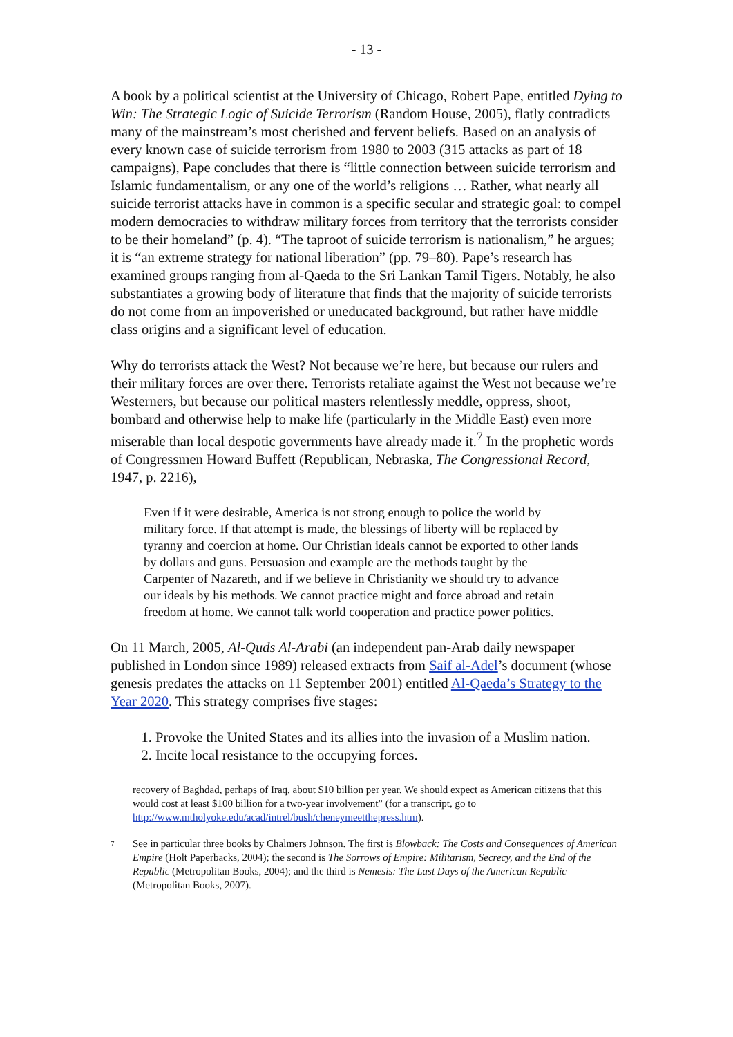- 13 -
A book by a political scientist at the University of Chicago, Robert Pape, entitled Dying to Win: The Strategic Logic of Suicide Terrorism (Random House, 2005), flatly contradicts many of the mainstream’s most cherished and fervent beliefs. Based on an analysis of every known case of suicide terrorism from 1980 to 2003 (315 attacks as part of 18 campaigns), Pape concludes that there is “little connection between suicide terrorism and Islamic fundamentalism, or any one of the world’s religions … Rather, what nearly all suicide terrorist attacks have in common is a specific secular and strategic goal: to compel modern democracies to withdraw military forces from territory that the terrorists consider to be their homeland” (p. 4). “The taproot of suicide terrorism is nationalism,” he argues; it is “an extreme strategy for national liberation” (pp. 79–80). Pape’s research has examined groups ranging from al-Qaeda to the Sri Lankan Tamil Tigers. Notably, he also substantiates a growing body of literature that finds that the majority of suicide terrorists do not come from an impoverished or uneducated background, but rather have middle class origins and a significant level of education.
Why do terrorists attack the West? Not because we’re here, but because our rulers and their military forces are over there. Terrorists retaliate against the West not because we’re Westerners, but because our political masters relentlessly meddle, oppress, shoot, bombard and otherwise help to make life (particularly in the Middle East) even more miserable than local despotic governments have already made it.<sup>7</sup> In the prophetic words of Congressmen Howard Buffett (Republican, Nebraska, The Congressional Record, 1947, p. 2216),
Even if it were desirable, America is not strong enough to police the world by military force. If that attempt is made, the blessings of liberty will be replaced by tyranny and coercion at home. Our Christian ideals cannot be exported to other lands by dollars and guns. Persuasion and example are the methods taught by the Carpenter of Nazareth, and if we believe in Christianity we should try to advance our ideals by his methods. We cannot practice might and force abroad and retain freedom at home. We cannot talk world cooperation and practice power politics.
On 11 March, 2005, Al-Quds Al-Arabi (an independent pan-Arab daily newspaper published in London since 1989) released extracts from Saif al-Adel’s document (whose genesis predates the attacks on 11 September 2001) entitled Al-Qaeda’s Strategy to the Year 2020. This strategy comprises five stages:
1. Provoke the United States and its allies into the invasion of a Muslim nation.
2. Incite local resistance to the occupying forces.
recovery of Baghdad, perhaps of Iraq, about $10 billion per year. We should expect as American citizens that this would cost at least $100 billion for a two-year involvement” (for a transcript, go to http://www.mtholyoke.edu/acad/intrel/bush/cheneymeetthepress.htm).
7
See in particular three books by Chalmers Johnson. The first is Blowback: The Costs and Consequences of American Empire (Holt Paperbacks, 2004); the second is The Sorrows of Empire: Militarism, Secrecy, and the End of the Republic (Metropolitan Books, 2004); and the third is Nemesis: The Last Days of the American Republic (Metropolitan Books, 2007).